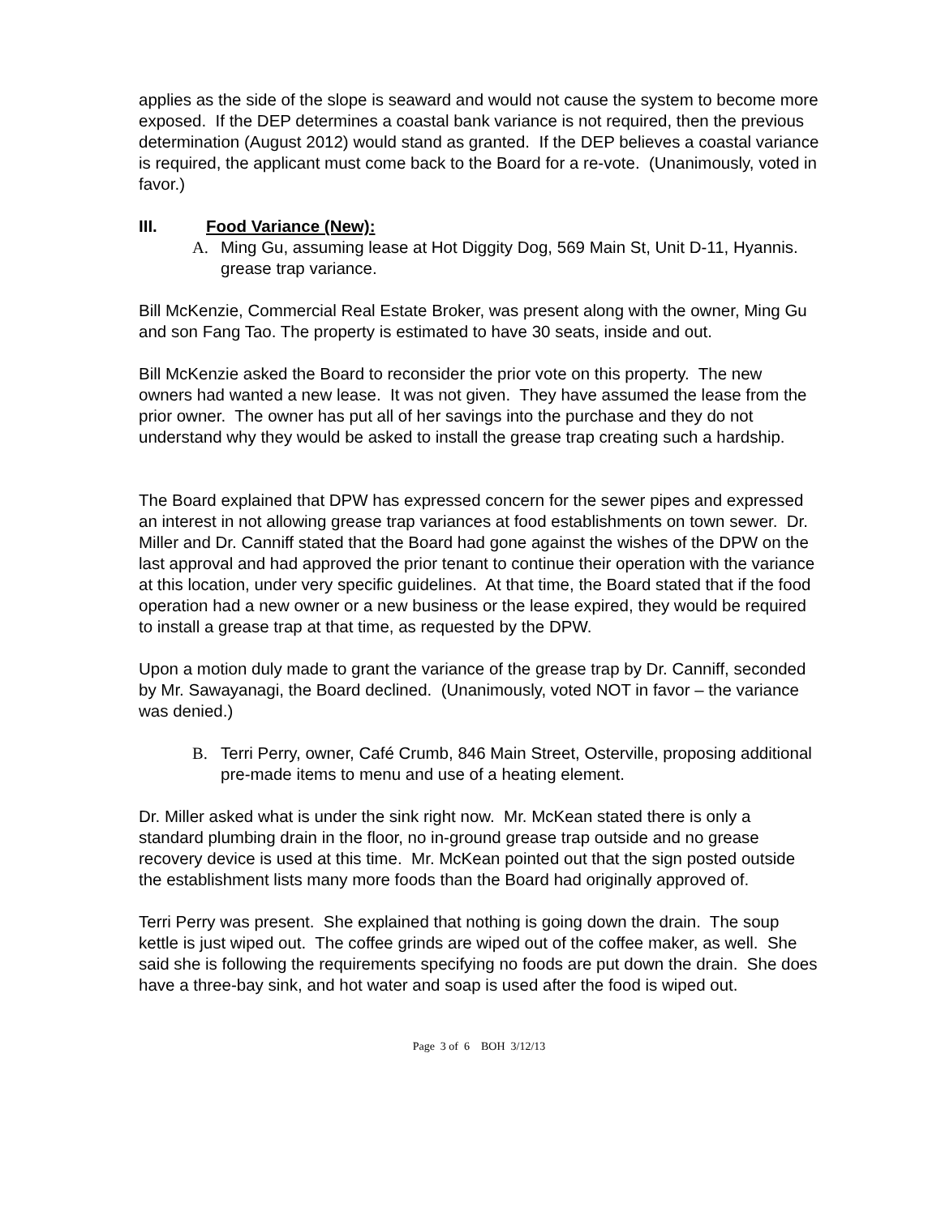applies as the side of the slope is seaward and would not cause the system to become more exposed. If the DEP determines a coastal bank variance is not required, then the previous determination (August 2012) would stand as granted. If the DEP believes a coastal variance is required, the applicant must come back to the Board for a re-vote. (Unanimously, voted in favor.)
III. Food Variance (New):
A. Ming Gu, assuming lease at Hot Diggity Dog, 569 Main St, Unit D-11, Hyannis. grease trap variance.
Bill McKenzie, Commercial Real Estate Broker, was present along with the owner, Ming Gu and son Fang Tao. The property is estimated to have 30 seats, inside and out.
Bill McKenzie asked the Board to reconsider the prior vote on this property. The new owners had wanted a new lease. It was not given. They have assumed the lease from the prior owner. The owner has put all of her savings into the purchase and they do not understand why they would be asked to install the grease trap creating such a hardship.
The Board explained that DPW has expressed concern for the sewer pipes and expressed an interest in not allowing grease trap variances at food establishments on town sewer. Dr. Miller and Dr. Canniff stated that the Board had gone against the wishes of the DPW on the last approval and had approved the prior tenant to continue their operation with the variance at this location, under very specific guidelines. At that time, the Board stated that if the food operation had a new owner or a new business or the lease expired, they would be required to install a grease trap at that time, as requested by the DPW.
Upon a motion duly made to grant the variance of the grease trap by Dr. Canniff, seconded by Mr. Sawayanagi, the Board declined. (Unanimously, voted NOT in favor – the variance was denied.)
B. Terri Perry, owner, Café Crumb, 846 Main Street, Osterville, proposing additional pre-made items to menu and use of a heating element.
Dr. Miller asked what is under the sink right now. Mr. McKean stated there is only a standard plumbing drain in the floor, no in-ground grease trap outside and no grease recovery device is used at this time. Mr. McKean pointed out that the sign posted outside the establishment lists many more foods than the Board had originally approved of.
Terri Perry was present. She explained that nothing is going down the drain. The soup kettle is just wiped out. The coffee grinds are wiped out of the coffee maker, as well. She said she is following the requirements specifying no foods are put down the drain. She does have a three-bay sink, and hot water and soap is used after the food is wiped out.
Page 3 of 6 BOH 3/12/13